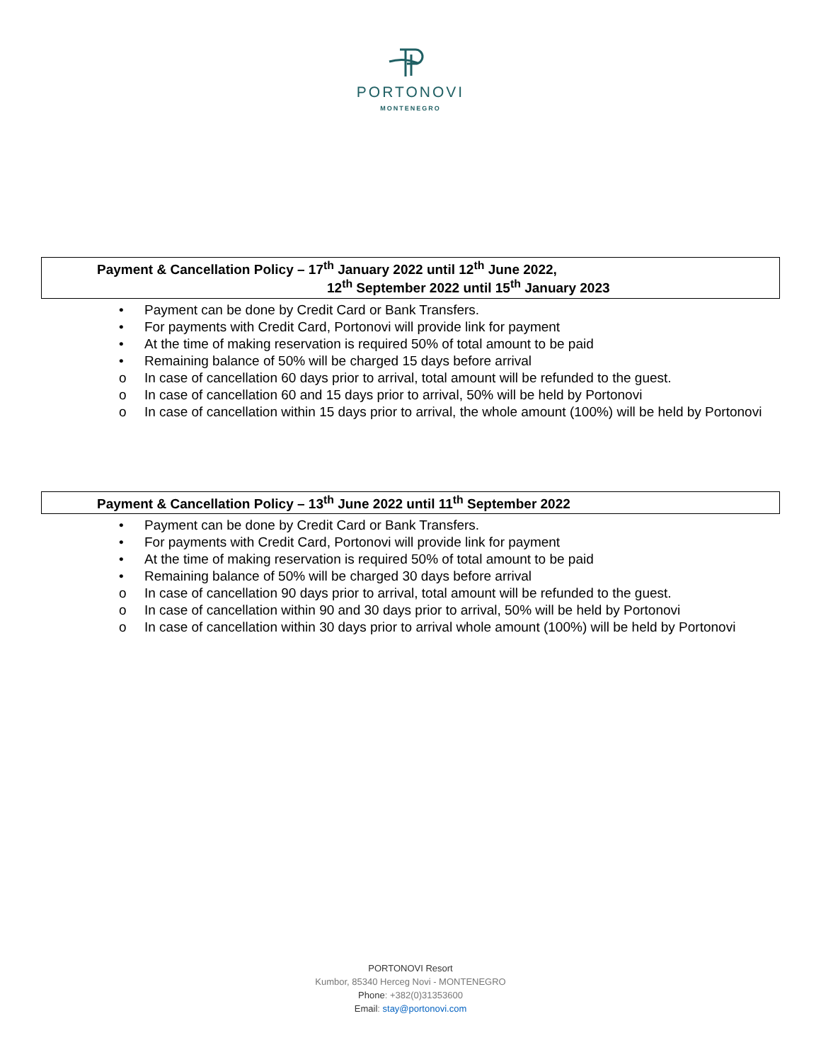PORTONOVI
MONTENEGRO
Payment & Cancellation Policy – 17<sup>th</sup> January 2022 until 12<sup>th</sup> June 2022,
12<sup>th</sup> September 2022 until 15<sup>th</sup> January 2023
• Payment can be done by Credit Card or Bank Transfers.
• For payments with Credit Card, Portonovi will provide link for payment
• At the time of making reservation is required 50% of total amount to be paid
• Remaining balance of 50% will be charged 15 days before arrival
o In case of cancellation 60 days prior to arrival, total amount will be refunded to the guest.
o In case of cancellation 60 and 15 days prior to arrival, 50% will be held by Portonovi
o In case of cancellation within 15 days prior to arrival, the whole amount (100%) will be held by Portonovi
Payment & Cancellation Policy – 13<sup>th</sup> June 2022 until 11<sup>th</sup> September 2022
• Payment can be done by Credit Card or Bank Transfers.
• For payments with Credit Card, Portonovi will provide link for payment
• At the time of making reservation is required 50% of total amount to be paid
• Remaining balance of 50% will be charged 30 days before arrival
o In case of cancellation 90 days prior to arrival, total amount will be refunded to the guest.
o In case of cancellation within 90 and 30 days prior to arrival, 50% will be held by Portonovi
o In case of cancellation within 30 days prior to arrival whole amount (100%) will be held by Portonovi
PORTONOVI Resort
Kumbor, 85340 Herceg Novi - MONTENEGRO
Phone: +382(0)31353600
Email: stay@portonovi.com